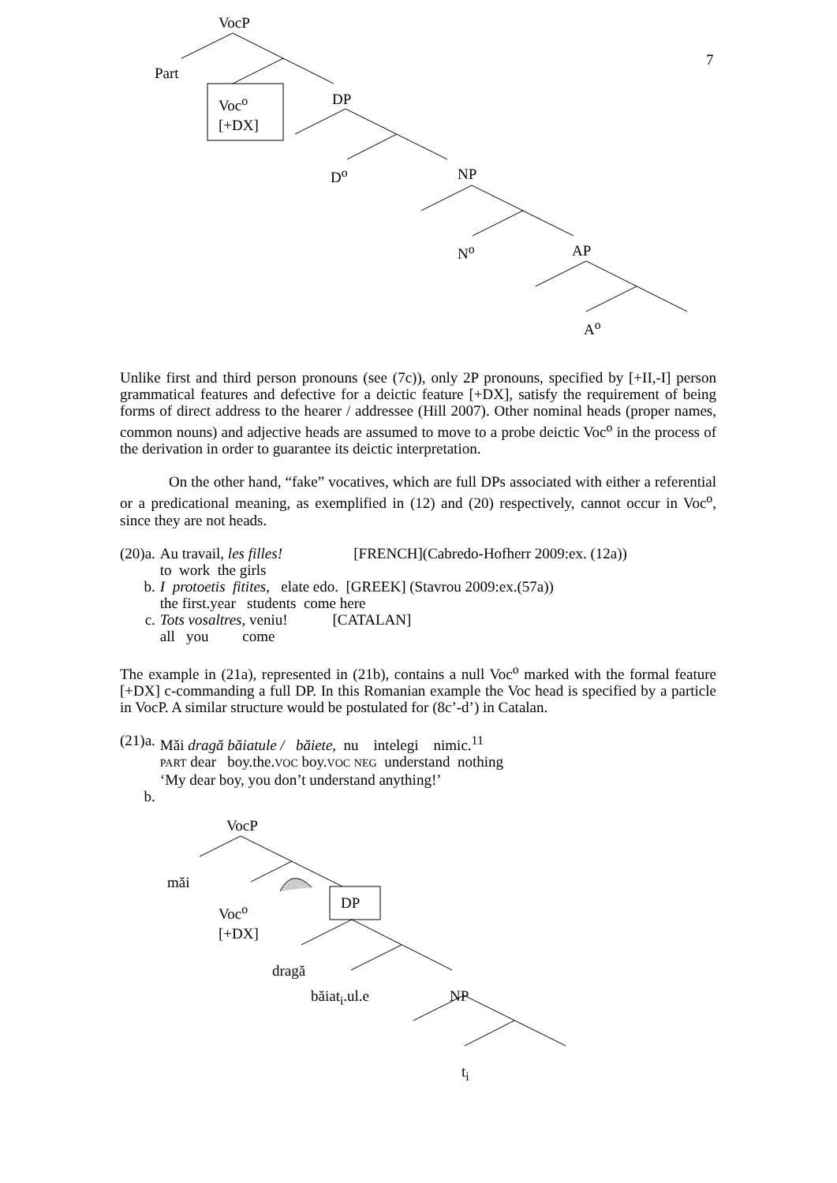VocP
Part
Voc<sup>o</sup>
[+DX]
DP
D<sup>o</sup> NP
N<sup>o</sup> AP
A<sup>o</sup>
7
Unlike first and third person pronouns (see (7c)), only 2P pronouns, specified by [+II,-I] person grammatical features and defective for a deictic feature [+DX], satisfy the requirement of being forms of direct address to the hearer / addressee (Hill 2007). Other nominal heads (proper names, common nouns) and adjective heads are assumed to move to a probe deictic Voc<sup>o</sup> in the process of the derivation in order to guarantee its deictic interpretation.
On the other hand, “fake” vocatives, which are full DPs associated with either a referential or a predicational meaning, as exemplified in (12) and (20) respectively, cannot occur in Voc<sup>o</sup>, since they are not heads.
| (20)a. | Au travail , les filles! [FRENCH](Cabredo-Hofherr 2009:ex. (12a)) to work the girls |
| b. | I protoetis fitites , elate edo. [GREEK] (Stavrou 2009:ex.(57a)) the first.year students come here |
| c. | Tots vosaltres, veniu! [CATALAN] all you come |
The example in (21a), represented in (21b), contains a null Voc<sup>o</sup> marked with the formal feature [+DX] c-commanding a full DP. In this Romanian example the Voc head is specified by a particle in VocP. A similar structure would be postulated for (8c’-d’) in Catalan.
| (21)a. | Măi dragă băiatule / băiete , nu intelegi nimic.<sup>11</sup> PART dear boy.the. VOC boy. VOC NEG understand nothing ‘My dear boy, you don’t understand anything!’ |
| b. | |
VocP
măi
Voc<sup>o</sup>
[+DX]
DP
dragă
băiat<sub>i</sub>.ul.e NP
t<sub>i</sub>